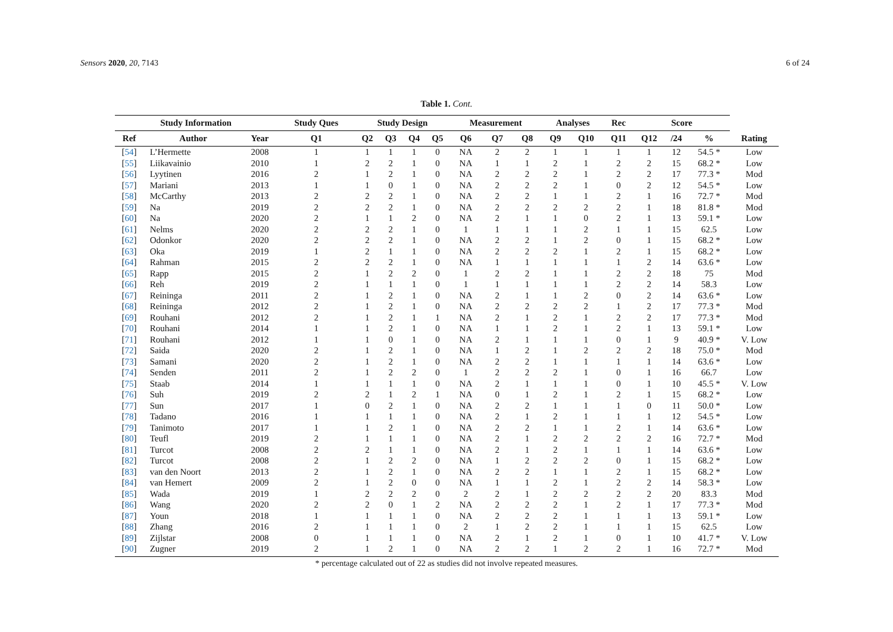Sensors 2020, 20, 7143 6 of 24
Table 1. Cont.
| Study Information | | | Study Ques | Study Design | | | | Measurement | | | Analyses | | Rec | Score | | | |
| --- | --- | --- | --- | --- | --- | --- | --- | --- | --- | --- | --- | --- | --- | --- | --- | --- | --- |
| Ref | Author | Year | Q1 | Q2 | Q3 | Q4 | Q5 | Q6 | Q7 | Q8 | Q9 | Q10 | Q11 | Q12 | /24 | % | Rating |
| [ 54 ] | L’Hermette | 2008 | 1 | 1 | 1 | 1 | 0 | NA | 2 | 2 | 1 | 1 | 1 | 1 | 12 | 54.5 * | Low |
| [ 55 ] | Liikavainio | 2010 | 1 | 2 | 2 | 1 | 0 | NA | 1 | 1 | 2 | 1 | 2 | 2 | 15 | 68.2 * | Low |
| [ 56 ] | Lyytinen | 2016 | 2 | 1 | 2 | 1 | 0 | NA | 2 | 2 | 2 | 1 | 2 | 2 | 17 | 77.3 * | Mod |
| [ 57 ] | Mariani | 2013 | 1 | 1 | 0 | 1 | 0 | NA | 2 | 2 | 2 | 1 | 0 | 2 | 12 | 54.5 * | Low |
| [ 58 ] | McCarthy | 2013 | 2 | 2 | 2 | 1 | 0 | NA | 2 | 2 | 1 | 1 | 2 | 1 | 16 | 72.7 * | Mod |
| [ 59 ] | Na | 2019 | 2 | 2 | 2 | 1 | 0 | NA | 2 | 2 | 2 | 2 | 2 | 1 | 18 | 81.8 * | Mod |
| [ 60 ] | Na | 2020 | 2 | 1 | 1 | 2 | 0 | NA | 2 | 1 | 1 | 0 | 2 | 1 | 13 | 59.1 * | Low |
| [ 61 ] | Nelms | 2020 | 2 | 2 | 2 | 1 | 0 | 1 | 1 | 1 | 1 | 2 | 1 | 1 | 15 | 62.5 | Low |
| [ 62 ] | Odonkor | 2020 | 2 | 2 | 2 | 1 | 0 | NA | 2 | 2 | 1 | 2 | 0 | 1 | 15 | 68.2 * | Low |
| [ 63 ] | Oka | 2019 | 1 | 2 | 1 | 1 | 0 | NA | 2 | 2 | 2 | 1 | 2 | 1 | 15 | 68.2 * | Low |
| [ 64 ] | Rahman | 2015 | 2 | 2 | 2 | 1 | 0 | NA | 1 | 1 | 1 | 1 | 1 | 2 | 14 | 63.6 * | Low |
| [ 65 ] | Rapp | 2015 | 2 | 1 | 2 | 2 | 0 | 1 | 2 | 2 | 1 | 1 | 2 | 2 | 18 | 75 | Mod |
| [ 66 ] | Reh | 2019 | 2 | 1 | 1 | 1 | 0 | 1 | 1 | 1 | 1 | 1 | 2 | 2 | 14 | 58.3 | Low |
| [ 67 ] | Reininga | 2011 | 2 | 1 | 2 | 1 | 0 | NA | 2 | 1 | 1 | 2 | 0 | 2 | 14 | 63.6 * | Low |
| [ 68 ] | Reininga | 2012 | 2 | 1 | 2 | 1 | 0 | NA | 2 | 2 | 2 | 2 | 1 | 2 | 17 | 77.3 * | Mod |
| [ 69 ] | Rouhani | 2012 | 2 | 1 | 2 | 1 | 1 | NA | 2 | 1 | 2 | 1 | 2 | 2 | 17 | 77.3 * | Mod |
| [ 70 ] | Rouhani | 2014 | 1 | 1 | 2 | 1 | 0 | NA | 1 | 1 | 2 | 1 | 2 | 1 | 13 | 59.1 * | Low |
| [ 71 ] | Rouhani | 2012 | 1 | 1 | 0 | 1 | 0 | NA | 2 | 1 | 1 | 1 | 0 | 1 | 9 | 40.9 * | V. Low |
| [ 72 ] | Saida | 2020 | 2 | 1 | 2 | 1 | 0 | NA | 1 | 2 | 1 | 2 | 2 | 2 | 18 | 75.0 * | Mod |
| [ 73 ] | Samani | 2020 | 2 | 1 | 2 | 1 | 0 | NA | 2 | 2 | 1 | 1 | 1 | 1 | 14 | 63.6 * | Low |
| [ 74 ] | Senden | 2011 | 2 | 1 | 2 | 2 | 0 | 1 | 2 | 2 | 2 | 1 | 0 | 1 | 16 | 66.7 | Low |
| [ 75 ] | Staab | 2014 | 1 | 1 | 1 | 1 | 0 | NA | 2 | 1 | 1 | 1 | 0 | 1 | 10 | 45.5 * | V. Low |
| [ 76 ] | Suh | 2019 | 2 | 2 | 1 | 2 | 1 | NA | 0 | 1 | 2 | 1 | 2 | 1 | 15 | 68.2 * | Low |
| [ 77 ] | Sun | 2017 | 1 | 0 | 2 | 1 | 0 | NA | 2 | 2 | 1 | 1 | 1 | 0 | 11 | 50.0 * | Low |
| [ 78 ] | Tadano | 2016 | 1 | 1 | 1 | 1 | 0 | NA | 2 | 1 | 2 | 1 | 1 | 1 | 12 | 54.5 * | Low |
| [ 79 ] | Tanimoto | 2017 | 1 | 1 | 2 | 1 | 0 | NA | 2 | 2 | 1 | 1 | 2 | 1 | 14 | 63.6 * | Low |
| [ 80 ] | Teufl | 2019 | 2 | 1 | 1 | 1 | 0 | NA | 2 | 1 | 2 | 2 | 2 | 2 | 16 | 72.7 * | Mod |
| [ 81 ] | Turcot | 2008 | 2 | 2 | 1 | 1 | 0 | NA | 2 | 1 | 2 | 1 | 1 | 1 | 14 | 63.6 * | Low |
| [ 82 ] | Turcot | 2008 | 2 | 1 | 2 | 2 | 0 | NA | 1 | 2 | 2 | 2 | 0 | 1 | 15 | 68.2 * | Low |
| [ 83 ] | van den Noort | 2013 | 2 | 1 | 2 | 1 | 0 | NA | 2 | 2 | 1 | 1 | 2 | 1 | 15 | 68.2 * | Low |
| [ 84 ] | van Hemert | 2009 | 2 | 1 | 2 | 0 | 0 | NA | 1 | 1 | 2 | 1 | 2 | 2 | 14 | 58.3 * | Low |
| [ 85 ] | Wada | 2019 | 1 | 2 | 2 | 2 | 0 | 2 | 2 | 1 | 2 | 2 | 2 | 2 | 20 | 83.3 | Mod |
| [ 86 ] | Wang | 2020 | 2 | 2 | 0 | 1 | 2 | NA | 2 | 2 | 2 | 1 | 2 | 1 | 17 | 77.3 * | Mod |
| [ 87 ] | Youn | 2018 | 1 | 1 | 1 | 1 | 0 | NA | 2 | 2 | 2 | 1 | 1 | 1 | 13 | 59.1 * | Low |
| [ 88 ] | Zhang | 2016 | 2 | 1 | 1 | 1 | 0 | 2 | 1 | 2 | 2 | 1 | 1 | 1 | 15 | 62.5 | Low |
| [ 89 ] | Zijlstar | 2008 | 0 | 1 | 1 | 1 | 0 | NA | 2 | 1 | 2 | 1 | 0 | 1 | 10 | 41.7 * | V. Low |
| [ 90 ] | Zugner | 2019 | 2 | 1 | 2 | 1 | 0 | NA | 2 | 2 | 1 | 2 | 2 | 1 | 16 | 72.7 * | Mod |
* percentage calculated out of 22 as studies did not involve repeated measures.